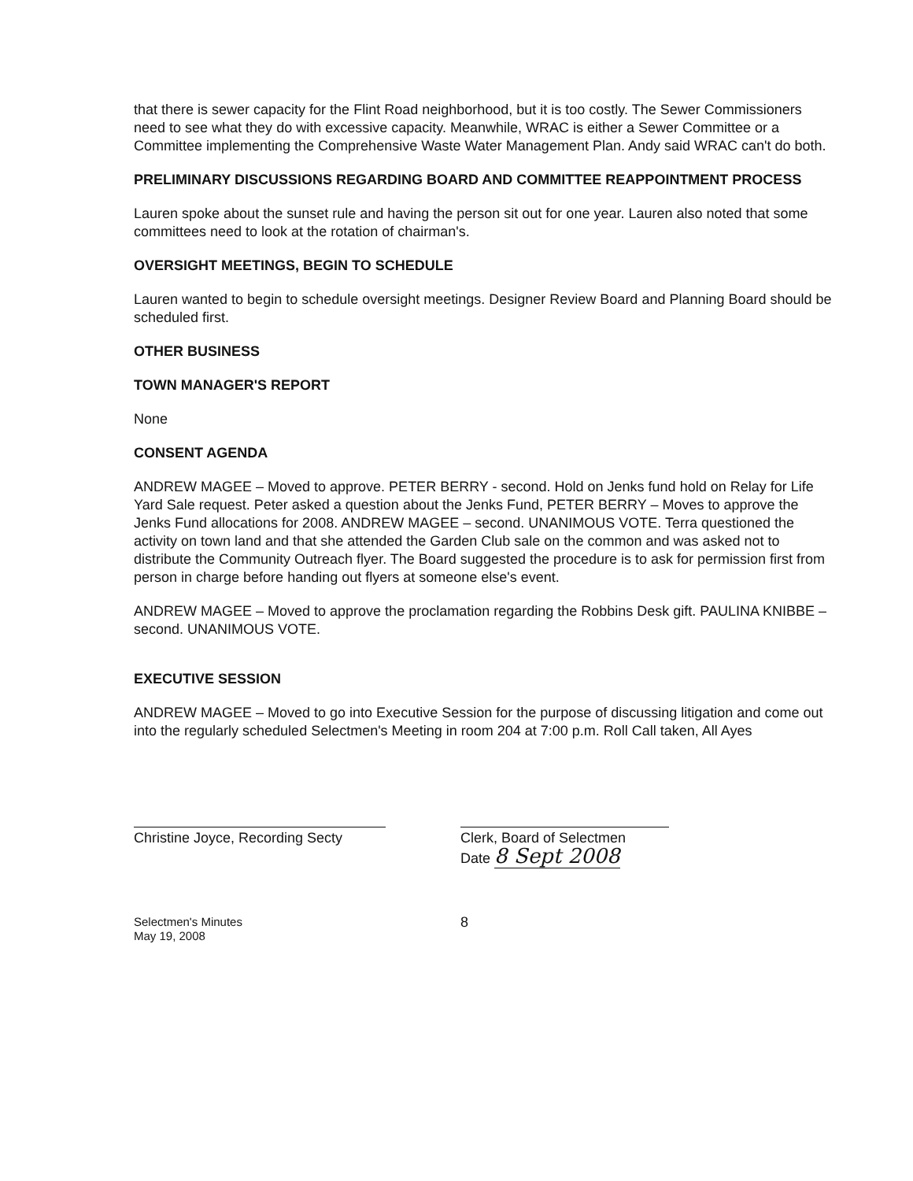that there is sewer capacity for the Flint Road neighborhood, but it is too costly. The Sewer Commissioners need to see what they do with excessive capacity. Meanwhile, WRAC is either a Sewer Committee or a Committee implementing the Comprehensive Waste Water Management Plan. Andy said WRAC can't do both.
PRELIMINARY DISCUSSIONS REGARDING BOARD AND COMMITTEE REAPPOINTMENT PROCESS
Lauren spoke about the sunset rule and having the person sit out for one year. Lauren also noted that some committees need to look at the rotation of chairman's.
OVERSIGHT MEETINGS, BEGIN TO SCHEDULE
Lauren wanted to begin to schedule oversight meetings. Designer Review Board and Planning Board should be scheduled first.
OTHER BUSINESS
TOWN MANAGER'S REPORT
None
CONSENT AGENDA
ANDREW MAGEE – Moved to approve. PETER BERRY - second. Hold on Jenks fund hold on Relay for Life Yard Sale request. Peter asked a question about the Jenks Fund, PETER BERRY – Moves to approve the Jenks Fund allocations for 2008. ANDREW MAGEE – second. UNANIMOUS VOTE. Terra questioned the activity on town land and that she attended the Garden Club sale on the common and was asked not to distribute the Community Outreach flyer. The Board suggested the procedure is to ask for permission first from person in charge before handing out flyers at someone else's event.
ANDREW MAGEE – Moved to approve the proclamation regarding the Robbins Desk gift. PAULINA KNIBBE – second. UNANIMOUS VOTE.
EXECUTIVE SESSION
ANDREW MAGEE – Moved to go into Executive Session for the purpose of discussing litigation and come out into the regularly scheduled Selectmen's Meeting in room 204 at 7:00 p.m. Roll Call taken, All Ayes
Christine Joyce, Recording Secty
Clerk, Board of Selectmen
Date 8 Sept 2008
Selectmen's Minutes
May 19, 2008
8